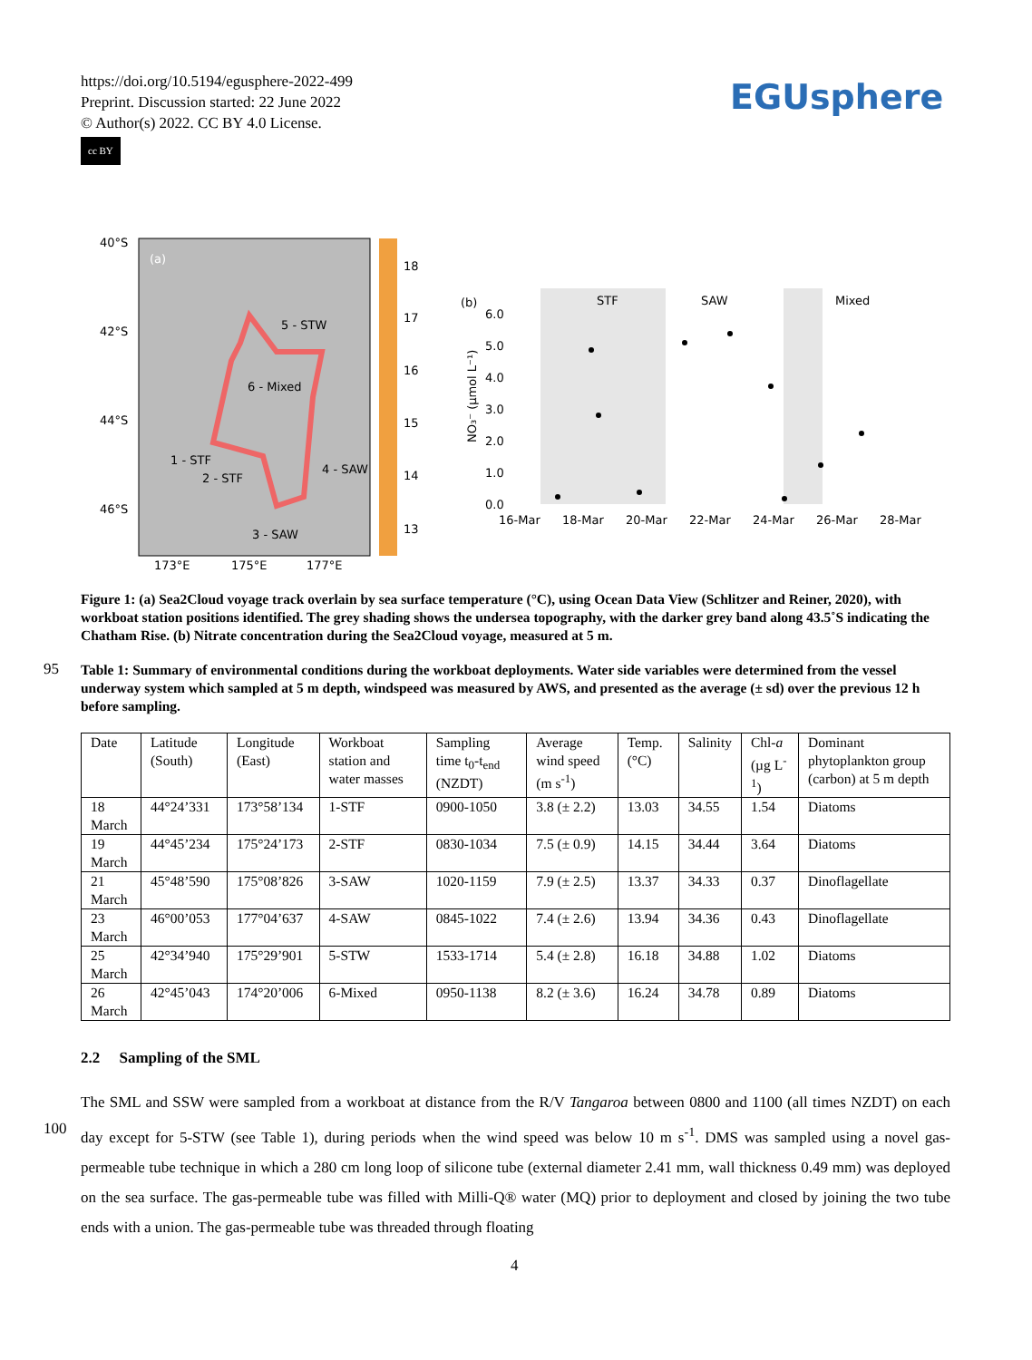https://doi.org/10.5194/egusphere-2022-499
Preprint. Discussion started: 22 June 2022
© Author(s) 2022. CC BY 4.0 License.
cc BY
EGUsphere
40°S
42°S
44°S
46°S
(a)
5 - STW
6 - Mixed
1 - STF
2 - STF
4 - SAW
3 - SAW
18
17
16
15
14
13
173°E
175°E
177°E
(b)
STF
SAW
Mixed
6.0
5.0
4.0
3.0
2.0
1.0
0.0
NO₃⁻ (µmol L⁻¹)
16-Mar
18-Mar
20-Mar
22-Mar
24-Mar
26-Mar
28-Mar
Figure 1: (a) Sea2Cloud voyage track overlain by sea surface temperature (°C), using Ocean Data View (Schlitzer and Reiner, 2020), with workboat station positions identified. The grey shading shows the undersea topography, with the darker grey band along 43.5˚S indicating the Chatham Rise. (b) Nitrate concentration during the Sea2Cloud voyage, measured at 5 m.
95
Table 1: Summary of environmental conditions during the workboat deployments. Water side variables were determined from the vessel underway system which sampled at 5 m depth, windspeed was measured by AWS, and presented as the average (± sd) over the previous 12 h before sampling.
| Date | Latitude (South) | Longitude (East) | Workboat station and water masses | Sampling time t<sub>0</sub>-t<sub>end</sub> (NZDT) | Average wind speed (m s<sup>-1</sup>) | Temp. (°C) | Salinity | Chl- a (µg L<sup>-1</sup>) | Dominant phytoplankton group (carbon) at 5 m depth |
| --- | --- | --- | --- | --- | --- | --- | --- | --- | --- |
| 18 March | 44°24’331 | 173°58’134 | 1-STF | 0900-1050 | 3.8 (± 2.2) | 13.03 | 34.55 | 1.54 | Diatoms |
| 19 March | 44°45’234 | 175°24’173 | 2-STF | 0830-1034 | 7.5 (± 0.9) | 14.15 | 34.44 | 3.64 | Diatoms |
| 21 March | 45°48’590 | 175°08’826 | 3-SAW | 1020-1159 | 7.9 (± 2.5) | 13.37 | 34.33 | 0.37 | Dinoflagellate |
| 23 March | 46°00’053 | 177°04’637 | 4-SAW | 0845-1022 | 7.4 (± 2.6) | 13.94 | 34.36 | 0.43 | Dinoflagellate |
| 25 March | 42°34’940 | 175°29’901 | 5-STW | 1533-1714 | 5.4 (± 2.8) | 16.18 | 34.88 | 1.02 | Diatoms |
| 26 March | 42°45’043 | 174°20’006 | 6-Mixed | 0950-1138 | 8.2 (± 3.6) | 16.24 | 34.78 | 0.89 | Diatoms |
2.2 Sampling of the SML
100
The SML and SSW were sampled from a workboat at distance from the R/V Tangaroa between 0800 and 1100 (all times NZDT) on each day except for 5-STW (see Table 1), during periods when the wind speed was below 10 m s<sup>-1</sup>. DMS was sampled using a novel gas-permeable tube technique in which a 280 cm long loop of silicone tube (external diameter 2.41 mm, wall thickness 0.49 mm) was deployed on the sea surface. The gas-permeable tube was filled with Milli-Q® water (MQ) prior to deployment and closed by joining the two tube ends with a union. The gas-permeable tube was threaded through floating
4